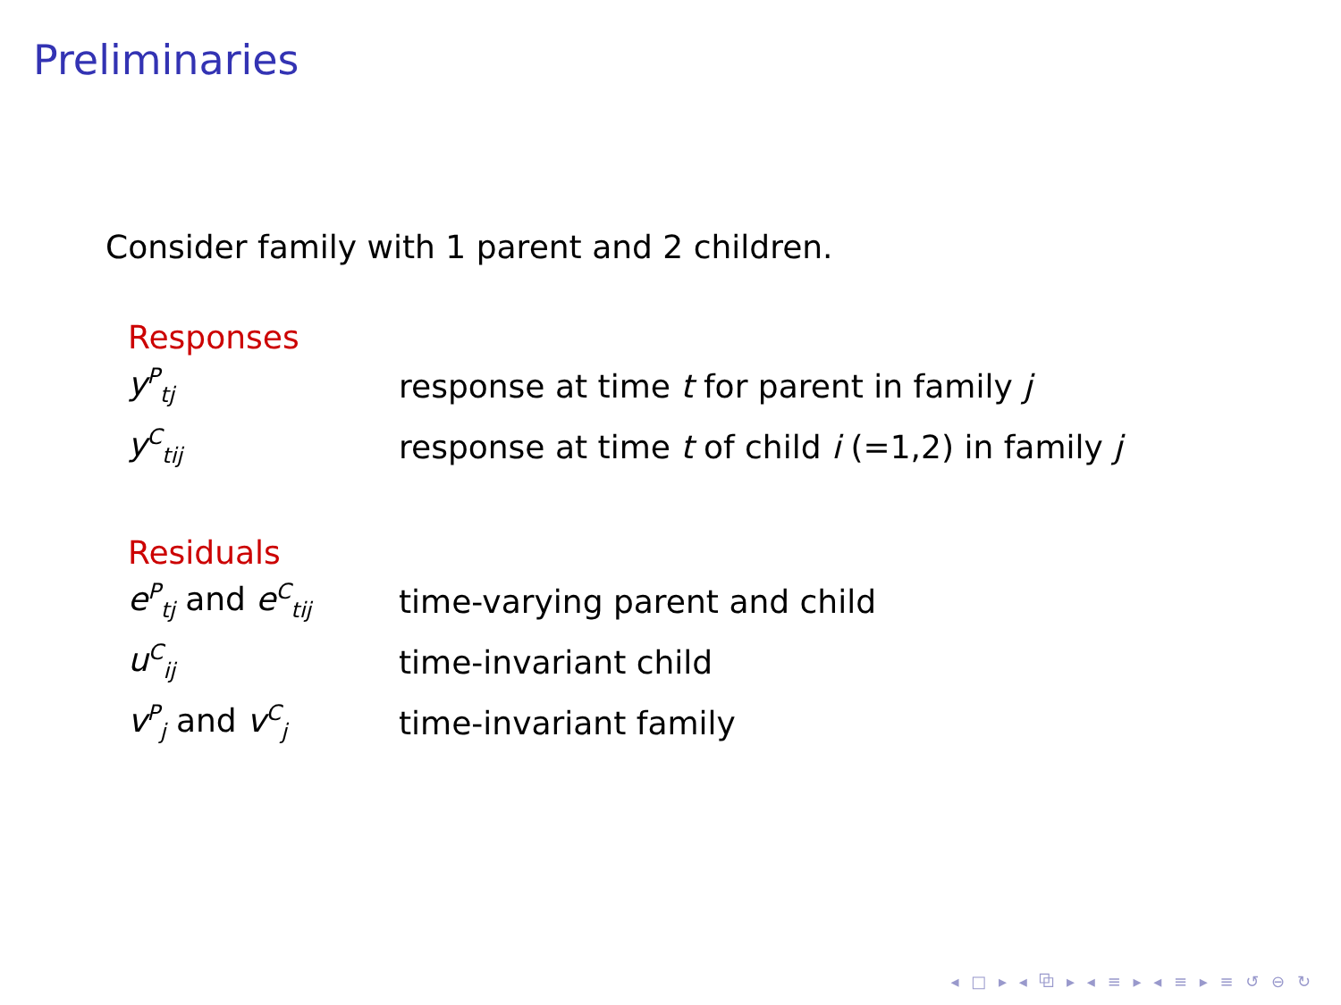Preliminaries
Consider family with 1 parent and 2 children.
Responses
| y<sup>P</sup><sub>tj</sub> | response at time t for parent in family j |
| y<sup>C</sup><sub>tij</sub> | response at time t of child i (=1,2) in family j |
Residuals
| e<sup>P</sup><sub>tj</sub> and e<sup>C</sup><sub>tij</sub> | time-varying parent and child |
| u<sup>C</sup><sub>ij</sub> | time-invariant child |
| v<sup>P</sup><sub>j</sub> and v<sup>C</sup><sub>j</sub> | time-invariant family |
◂ □ ▸ ◂ ⧉ ▸ ◂ ≡ ▸ ◂ ≡ ▸ ≡ ↺ ⊖ ↻